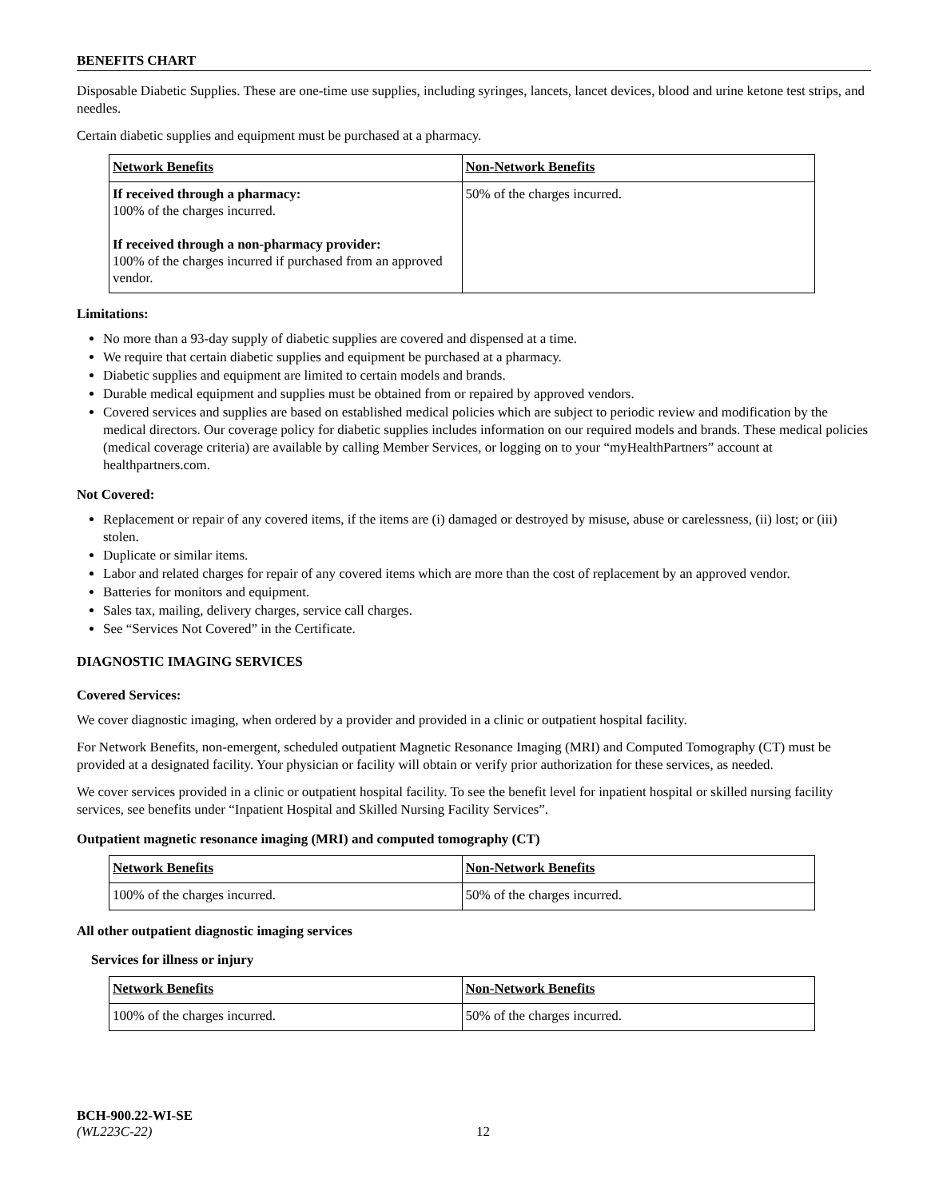BENEFITS CHART
Disposable Diabetic Supplies. These are one-time use supplies, including syringes, lancets, lancet devices, blood and urine ketone test strips, and needles.
Certain diabetic supplies and equipment must be purchased at a pharmacy.
| Network Benefits | Non-Network Benefits |
| --- | --- |
| If received through a pharmacy: 100% of the charges incurred. If received through a non-pharmacy provider: 100% of the charges incurred if purchased from an approved vendor. | 50% of the charges incurred. |
Limitations:
No more than a 93-day supply of diabetic supplies are covered and dispensed at a time.
We require that certain diabetic supplies and equipment be purchased at a pharmacy.
Diabetic supplies and equipment are limited to certain models and brands.
Durable medical equipment and supplies must be obtained from or repaired by approved vendors.
Covered services and supplies are based on established medical policies which are subject to periodic review and modification by the medical directors. Our coverage policy for diabetic supplies includes information on our required models and brands. These medical policies (medical coverage criteria) are available by calling Member Services, or logging on to your “myHealthPartners” account at healthpartners.com.
Not Covered:
Replacement or repair of any covered items, if the items are (i) damaged or destroyed by misuse, abuse or carelessness, (ii) lost; or (iii) stolen.
Duplicate or similar items.
Labor and related charges for repair of any covered items which are more than the cost of replacement by an approved vendor.
Batteries for monitors and equipment.
Sales tax, mailing, delivery charges, service call charges.
See “Services Not Covered” in the Certificate.
DIAGNOSTIC IMAGING SERVICES
Covered Services:
We cover diagnostic imaging, when ordered by a provider and provided in a clinic or outpatient hospital facility.
For Network Benefits, non-emergent, scheduled outpatient Magnetic Resonance Imaging (MRI) and Computed Tomography (CT) must be provided at a designated facility. Your physician or facility will obtain or verify prior authorization for these services, as needed.
We cover services provided in a clinic or outpatient hospital facility. To see the benefit level for inpatient hospital or skilled nursing facility services, see benefits under “Inpatient Hospital and Skilled Nursing Facility Services”.
Outpatient magnetic resonance imaging (MRI) and computed tomography (CT)
| Network Benefits | Non-Network Benefits |
| --- | --- |
| 100% of the charges incurred. | 50% of the charges incurred. |
All other outpatient diagnostic imaging services
Services for illness or injury
| Network Benefits | Non-Network Benefits |
| --- | --- |
| 100% of the charges incurred. | 50% of the charges incurred. |
BCH-900.22-WI-SE
(WL223C-22) 12